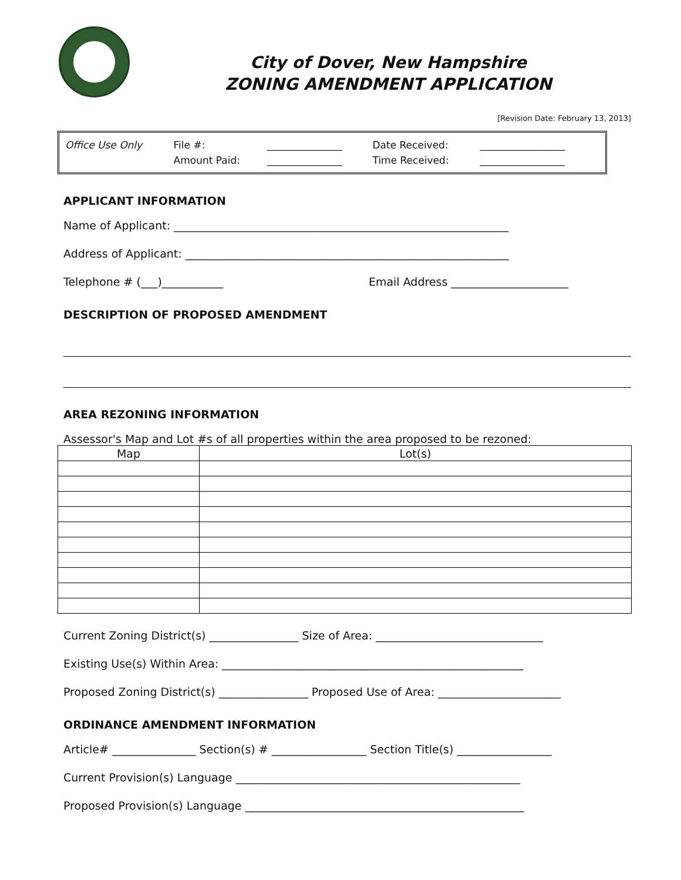City of Dover, New Hampshire
ZONING AMENDMENT APPLICATION
[Revision Date: February 13, 2013]
| Office Use Only | File #: | _______________ | Date Received: | _________________ |
| | Amount Paid: | _______________ | Time Received: | _________________ |
APPLICANT INFORMATION
Name of Applicant: ____________________________________________________________
Address of Applicant: __________________________________________________________
Telephone # (___)___________ Email Address _____________________
DESCRIPTION OF PROPOSED AMENDMENT
AREA REZONING INFORMATION
Assessor's Map and Lot #s of all properties within the area proposed to be rezoned:
| Map | Lot(s) |
| --- | --- |
Current Zoning District(s) ________________ Size of Area: ______________________________
Existing Use(s) Within Area: ______________________________________________________
Proposed Zoning District(s) ________________ Proposed Use of Area: ______________________
ORDINANCE AMENDMENT INFORMATION
Article# _______________ Section(s) # _________________ Section Title(s) _________________
Current Provision(s) Language ___________________________________________________
Proposed Provision(s) Language __________________________________________________